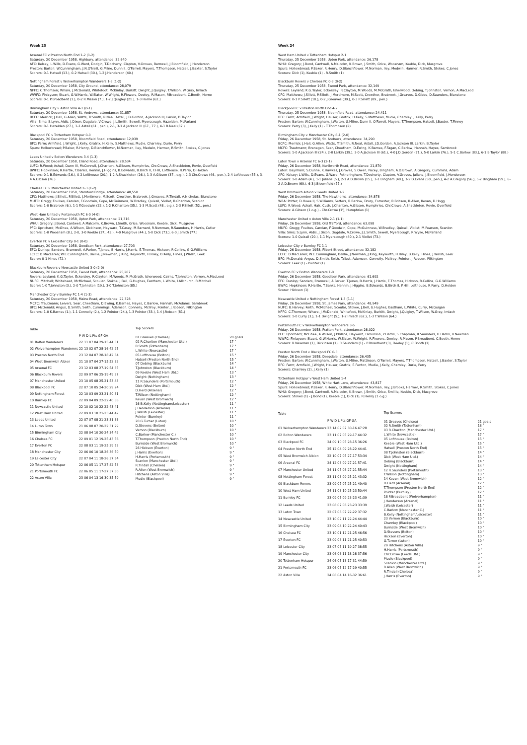Week 23
Arsenal FC v Preston North End 1-2 (1-2)
Saturday, 20 December 1958, Highbury, attendance: 32,640
AFC: Kelsey; L.Wills, D.Evans, G.Ward, Dodgin, T.Docherty, Clapton, V.Groves, Barnwell, J.Bloomfield, J.Henderson
Preston: Barton; W.Cunningham, J.N.O'Neill, G.Milne, Dunn II, O'Farrell, Mayers, T.Thompson, Hatsell, J.Baxter, S.Taylor
Scorers: 0-1 Hatsell (13.), 0-2 Hatsell (30.), 1-2 J.Henderson (40.)
Nottingham Forest v Wolverhampton Wanderers 1-3 (1-2)
Saturday, 20 December 1958, City Ground, attendance: 28,079
NFFC: C.Thomson; Whare, J.McDonald, Whitefoot, McKinlay, Burkitt, Dwight, J.Quigley, T.Wilson, W.Gray, Imlach
WWFC: Finlayson; Stuart, G.W.Harris, W.Slater, W.Wright, R.Flowers, Deeley, R.Mason, P.Broadbent, C.Booth, Horne
Scorers: 0-1 P.Broadbent (1.), 0-2 R.Mason (7.), 1-2 J.Quigley (21.), 1-3 Horne (62.)
Birmingham City v Aston Villa 4-1 (0-1)
Saturday, 20 December 1958, St. Andrews, attendance: 31,857
BCFC: Merrick; J.Hall, G.Allen, Watts, Tr.Smith, R.Neal, Astall, J.D.Gordon, A.Jackson III, Larkin, B.Taylor
Villa: Sims; S.Lynn, Aldis, J.Dixon, Dugdale, V.Crowe, J.L.Smith, Sewell, Myerscough, Hazelden, McParland
Scorers: 0-1 Hazelden (27.), 1-1 Astall (61., pen.), 2-1, 3-1 A.Jackson III (67., 77.), 4-1 R.Neal (87.)
Blackpool FC v Tottenham Hotspur 0-0
Saturday, 20 December 1958, Bloomfield Road, attendance: 12,939
BFC: Farm; Armfield, J.Wright, J.Kelly, Gratrix, H.Kelly, S.Matthews, Mudie, Charnley, Durie, Perry
Spurs: Hollowbread; P.Baker, R.Henry, D.Blanchflower, M.Norman, Iley, Medwin, Harmer, R.Smith, Stokes, C.Jones
Leeds United v Bolton Wanderers 3-4 (1-3)
Saturday, 20 December 1958, Elland Road, attendance: 28,534
LUFC: R.Wood; Ashall, Dunn III, McConnell, J.Charlton, A.Gibson, Humphries, Chr.Crowe, A.Shackleton, Revie, Overfield
BWFC: Hopkinson; R.Hartle, T.Banks, Hennin, J.Higgins, B.Edwards, B.Birch II, F.Hill, Lofthouse, R.Parry, D.Holden
Scorers: 0-1 B.Edwards (16.), 0-2 Lofthouse (20.), 1-2 A.Shackleton (26.), 1-3 A.Gibson (37., o.g.), 2-3 Chr.Crowe (46., pen.), 2-4 Lofthouse (55.), 3-4 A.Gibson (76.)
Chelsea FC v Manchester United 2-3 (1-2)
Saturday, 20 December 1958, Stamford Bridge, attendance: 48,550
CFC: Matthews; J.Sillett, P.Sillett, J.Mortimore, M.Scott, Crowther, Brabrook, J.Greaves, R.Tindall, A.Nicholas, Blunstone
MUFC: Gregg; Foulkes, Carolan, F.Goodwin, Cope, McGuinness, W.Bradley, Quixall, Viollet, R.Charlton, Scanlon
Scorers: 1-0 Brabrook (6.), 1-1 F.Goodwin (22.), 1-2 R.Charlton (35.), 1-3 M.Scott (48., o.g.), 2-3 P.Sillett (52., pen.)
West Ham United v Portsmouth FC 6-0 (4-0)
Saturday, 20 December 1958, Upton Park, attendance: 21,316
WHU: Gregory; J.Bond, Cantwell, A.Malcolm, K.Brown, J.Smith, Grice, Woosnam, Keeble, Dick, Musgrove
PFC: Uprichard; McGhee, A.Wilson, Dickinson, Hayward, T.Casey, M.Barnard, R.Newman, R.Saunders, H.Harris, Cutler
Scorers: 1-0 Woosnam (8.), 2-0, 3-0 Keeble (37., 43.), 4-0 Musgrove (44.), 5-0 Dick (73.), 6-0 J.Smith (77.)
Everton FC v Leicester City 0-1 (0-0)
Saturday, 20 December 1958, Goodison Park, attendance: 27,703
EFC: Dunlop; Sanders, Bramwell, A.Parker, T.Jones, B.Harris, J.Harris, E.Thomas, Hickson, R.Collins, G.G.Williams
LCFC: D.MacLaren; W.E.Cunningham, Baillie, J.Newman, J.King, Keyworth, H.Riley, B.Kelly, Hines, J.Walsh, Leek
Scorer: 0-1 Hines (72.)
Blackburn Rovers v Newcastle United 3-0 (2-0)
Saturday, 20 December 1958, Ewood Park, attendance: 25,207
Rovers: Leyland; K.G.Taylor, Eckersley, R.Clayton, M.Woods, M.McGrath, Isherwood, Cairns, T.Johnston, Vernon, A.MacLeod
NUFC: Mitchell; Whitehead, McMichael, Scoular, Stokoe, J.Bell, G.Hughes, Eastham, L.White, I.Allchurch, R.Mitchell
Scorer: 1-0 T.Johnston (3.), 2-0 T.Johnston (19.), 3-0 T.Johnston (85.)
Manchester City v Burnley FC 1-4 (1-3)
Saturday, 20 December 1958, Maine Road, attendance: 22,328
MCFC: Trautmann; Leivers, Sear, Cheetham, D.Ewing, K.Barnes, Hayes, C.Barlow, Hannah, McAdams, Sambrook
BFC: McDonald; Angus, D.Smith, Seith, Cummings, Adamson, Connelly, McIlroy, Pointer, J.Robson, Pilkington
Scorers: 1-0 K.Barnes (1.), 1-1 Connelly (2.), 1-2 Pointer (24.), 1-3 Pointer (33.), 1-4 J.Robson (81.)
| Table | |
| --- | --- |
| | P W D L Pts GF GA |
| 01 Bolton Wanderers | 22 11 07 04 29-15 44:31 |
| 02 Wolverhampton Wanderers | 22 13 02 07 28-16 42:25 |
| 03 Preston North End | 23 12 04 07 28-18 42:34 |
| 04 West Bromwich Albion | 21 10 07 04 27-15 52:32 |
| 05 Arsenal FC | 23 12 03 08 27-19 54:35 |
| 06 Blackburn Rovers | 22 09 07 06 25-19 49:37 |
| 07 Manchester United | 23 10 05 08 25-21 53:43 |
| 08 Blackpool FC | 22 07 10 05 24-20 29:24 |
| 09 Nottingham Forest | 22 10 03 09 23-21 40:31 |
| 10 Burnley FC | 22 09 04 09 22-22 40:38 |
| 11 Newcastle United | 22 10 02 10 22-22 43:41 |
| 12 West Ham United | 22 09 03 10 21-23 44:42 |
| 13 Leeds United | 22 07 07 08 21-23 31:38 |
| 14 Luton Town | 21 06 08 07 20-22 31:29 |
| 15 Birmingham City | 22 08 04 10 20-24 34:42 |
| 16 Chelsea FC | 22 09 01 12 19-25 43:56 |
| 17 Everton FC | 22 08 03 11 19-25 39:53 |
| 18 Manchester City | 22 06 06 10 18-26 36:50 |
| 19 Leicester City | 22 07 04 11 18-26 37:54 |
| 20 Tottenham Hotspur | 22 06 05 11 17-27 42:53 |
| 21 Portsmouth FC | 22 06 05 11 17-27 37:50 |
| 22 Aston Villa | 23 06 04 13 16-30 35:59 |
| Top Scorers | |
| --- | --- |
| 01 Greaves (Chelsea) | 20 goals |
| 02 R.Charlton (Manchester Utd.) | 17 " |
| R.Smith (Tottenham) | 17 " |
| L.White (Newcastle) | 17 " |
| 05 Lofthouse (Bolton) | 15 " |
| Hatsell (Preston North End) | 15 " |
| 07 Dobing (Blackburn) | 14 " |
| T.Johnston (Blackburn) | 14 " |
| 09 Keeble (West Ham Utd.) | 13 " |
| Dwight (Nottingham) | 13 " |
| 11 R.Saunders (Portsmouth) | 12 " |
| Dick (West Ham Utd.) | 12 " |
| D.Herd (Arsenal) | 12 " |
| T.Wilson (Nottingham) | 12 " |
| Kevan (West Bromwich) | 12 " |
| 16 B.Kelly (Nottingham/Leicester) | 11 " |
| J.Henderson (Arsenal) | 11 " |
| J.Walsh (Leicester) | 11 " |
| Pointer (Burnley) | 11 " |
| 20 G.Turner (Luton) | 10 " |
| D.Stevens (Bolton) | 10 " |
| Vernon (Blackburn) | 10 " |
| C.Barlow (Manchester C.) | 10 " |
| T.Thompson (Preston North End) | 10 " |
| Burnside (West Bromwich) | 10 " |
| 26 Hickson (Everton) | 9 " |
| J.Harris (Everton) | 9 " |
| H.Harris (Portsmouth) | 9 " |
| Scanlon (Manchester Utd.) | 9 " |
| R.Tindall (Chelsea) | 9 " |
| R.Allen (West Bromwich) | 9 " |
| Hitchens (Aston Villa) | 9 " |
| Mudie (Blackpool) | 9 " |
Week 24
West Ham United v Tottenham Hotspur 2-1
Thursday, 25 December 1958, Upton Park, attendance: 26,178
WHU: Gregory; J.Bond, Cantwell, A.Malcolm, K.Brown, J.Smith, Grice, Woosnam, Keeble, Dick, Musgrove
Spurs: Hollowbread; P.Baker, R.Henry, D.Blanchflower, M.Norman, Iley, Medwin, Harmer, R.Smith, Stokes, C.Jones
Scorers: Dick (1), Keeble (1) - R.Smith (1)
Blackburn Rovers v Chelsea FC 0-3 (0-2)
Thursday, 25 December 1958, Ewood Park, attendance: 32,149
Rovers: Leyland; K.G.Taylor, Eckersley, R.Clayton, M.Woods, M.McGrath, Isherwood, Dobing, T.Johnston, Vernon, A.MacLeod
CFC: Matthews; J.Sillett, P.Sillett, J.Mortimore, M.Scott, Crowther, Brabrook, J.Greaves, D.Gibbs, D.Saunders, Blunstone
Scorers: 0-1 P.Sillett (10.), 0-2 J.Greaves (39.), 0-3 P.Sillett (89., pen.)
Blackpool FC v Preston North End 4-2
Thursday, 25 December 1958, Bloomfield Road, attendance: 24,411
BFC: Farm; Armfield, J.Wright, Hauser, Gratrix, H.Kelly, S.Matthews, Mudie, Charnley, J.Kelly, Perry
Preston: Barton; W.Cunningham, J.Walton, G.Milne, Dunn II, O'Farrell, Mayers, T.Thompson, Hatsell, J.Baxter, T.Finney
Scorers: Perry (3), J.Kelly (1) - T.Thompson (2)
Birmingham City v Manchester City 6-1 (2-0)
Friday, 26 December 1958, St. Andrews, attendance: 34,290
BCFC: Merrick; J.Hall, G.Allen, Watts, Tr.Smith, R.Neal, Astall, J.D.Gordon, A.Jackson III, Larkin, B.Taylor
MCFC: Trautmann; Branagan, Sear, Cheetham, D.Ewing, K.Barnes, F.Fagan, C.Barlow, Hannah, Hayes, Sambrook
Scorers: 1-0 A.Jackson III (24.), 2-0 Larkin (39.), 3-0 A.Jackson III (61.), 4-0 J.D.Gordon (71.), 5-0 Larkin (76.), 5-1 C.Barlow (83.), 6-1 B.Taylor (88.)
Luton Town v Arsenal FC 6-3 (2-1)
Friday, 26 December 1958, Kenilworth Road, attendance: 21,870
Luton: Baynham; S.Dunne, K.Hawkes, J.Groves, S.Owen, Pacey, Bingham, A.D.Brown, A.Gregory, Cummins, Adam
AFC: Kelsey; L.Wills, D.Evans, G.Ward, Fotheringham, T.Docherty, Clapton, V.Groves, Julians, J.Bloomfield, J.Henderson
Scorers: 1-0 Adam (4.), 1-1 Julians (5.), 2-1 A.D.Brown (15.), 3-1 Bingham (48.), 3-2 D.Evans (50., pen.), 4-2 A.Gregory (56.), 5-2 Bingham (59.), 6-2 A.D.Brown (69.), 6-3 J.Bloomfield (77.)
West Bromwich Albion v Leeds United 1-2
Friday, 26 December 1958, The Hawthorns, attendance: 34,878
WBA: Potter; D.Howe II, S.Williams, Setters, R.Barlow, Drury, Forrester, R.Robson, R.Allen, Kevan, D.Hogg
LUFC: R.Wood; Ashall, Hair, Cush, J.Charlton, A.Gibson, Humphries, Chr.Crowe, A.Shackleton, Revie, Overfield
Scorers: A.Gibson (1 o.g.) - Chr.Crowe (1'), Humphries (1)
Manchester United v Aston Villa 2-1 (1-1)
Friday, 26 December 1958, Old Trafford, attendance: 63,098
MUFC: Gregg; Foulkes, Carolan, F.Goodwin, Cope, McGuinness, W.Bradley, Quixall, Viollet, M.Pearson, Scanlon
Villa: Sims; S.Lynn, Aldis, J.Dixon, Dugdale, V.Crowe, J.L.Smith, Sewell, Myerscough, R.Wylie, McParland
Scorers: 1-0 Quixall (20.), 1-1 Myerscough (40.), 2-1 Viollet (73.)
Leicester City v Burnley FC 1-1
Friday, 26 December 1958, Filbert Street, attendance: 32,182
LCFC: D.MacLaren; W.E.Cunningham, Baillie, J.Newman, J.King, Keyworth, H.Riley, B.Kelly, Hines, J.Walsh, Leek
BFC: McDonald; Angus, D.Smith, Seith, Talbut, Adamson, Connelly, McIlroy, Pointer, J.Robson, Pilkington
Scorers: Leek (1) - Pointer (1)
Everton FC v Bolton Wanderers 1-0
Friday, 26 December 1958, Goodison Park, attendance: 61,692
EFC: Dunlop; Sanders, Bramwell, A.Parker, T.Jones, B.Harris, J.Harris, E.Thomas, Hickson, R.Collins, G.G.Williams
BWFC: Hopkinson; R.Hartle, T.Banks, Hennin, J.Higgins, B.Edwards, B.Birch II, F.Hill, Lofthouse, R.Parry, D.Holden
Scorer: Hickson (1)
Newcastle United v Nottingham Forest 1-3 (1-1)
Friday, 26 December 1958, St. James Park, attendance: 48,949
NUFC: B.Harvey; Keith, McMichael, Scoular, Stokoe, J.Bell, G.Hughes, Eastham, L.White, Curry, McGuigan
NFFC: C.Thomson; Whare, J.McDonald, Whitefoot, McKinlay, Burkitt, Dwight, J.Quigley, T.Wilson, W.Gray, Imlach
Scorers: 1-0 Curry (3.), 1-1 Dwight (5.), 1-2 Imlach (62.), 1-3 T.Wilson (64.)
Portsmouth FC v Wolverhampton Wanderers 3-5
Friday, 26 December 1958, Fratton Park, attendance: 28,022
PFC: Uprichard; McGhee, A.Wilson, J.Phillips, Hayward, Dickinson, P.Harris, S.Chapman, R.Saunders, H.Harris, R.Newman
WWFC: Finlayson; Stuart, G.W.Harris, W.Slater, W.Wright, R.Flowers, Deeley, R.Mason, P.Broadbent, C.Booth, Horne
Scorers: R.Newman (1), Dickinson (1), R.Saunders (1) - P.Broadbent (3), Deeley (1), C.Booth (1)
Preston North End v Blackpool FC 0-3
Friday, 26 December 1958, Deepdale, attendance: 26,435
Preston: Barton; W.Cunningham, J.Walton, G.Milne, Mattinson, O'Farrell, Mayers, T.Thompson, Hatsell, J.Baxter, S.Taylor
BFC: Farm; Armfield, J.Wright, Hauser, Gratrix, E.Fenton, Mudie, J.Kelly, Charnley, Durie, Perry
Scorers: Charnley (2), J.Kelly (1)
Tottenham Hotspur v West Ham United 1-4
Friday, 26 December 1958, White Hart Lane, attendance: 43,817
Spurs: Hollowbread; P.Baker, R.Henry, D.Blanchflower, M.Norman, Iley, J.Brooks, Harmer, R.Smith, Stokes, C.Jones
WHU: Gregory; J.Bond, Cantwell, A.Malcolm, K.Brown, J.Smith, Grice, Smillie, Keeble, Dick, Musgrove
Scorers: Stokes (1) - J.Bond (1), Keeble (1), Dick (1), R.Henry (1 o.g.)
| Table | |
| --- | --- |
| | P W D L Pts GF GA |
| 01 Wolverhampton Wanderers | 23 14 02 07 30-16 47:28 |
| 02 Bolton Wanderers | 23 11 07 05 29-17 44:32 |
| 03 Blackpool FC | 24 09 10 05 28-15 36:26 |
| 04 Preston North End | 25 12 04 09 28-22 44:41 |
| 05 West Bromwich Albion | 22 10 07 05 27-17 53:34 |
| 06 Arsenal FC | 24 12 03 09 27-21 57:41 |
| 07 Manchester United | 24 11 05 08 27-21 55:44 |
| 08 Nottingham Forest | 23 11 03 09 25-21 43:32 |
| 09 Blackburn Rovers | 23 09 07 07 25-21 49:40 |
| 10 West Ham United | 24 11 03 10 25-23 50:44 |
| 11 Burnley FC | 23 09 05 09 23-23 41:39 |
| 12 Leeds United | 23 08 07 08 23-23 33:39 |
| 13 Luton Town | 22 07 08 07 22-22 37:32 |
| 14 Newcastle United | 23 10 02 11 22-24 44:44 |
| 15 Birmingham City | 23 09 04 10 22-24 40:43 |
| 16 Chelsea FC | 23 10 01 12 21-25 46:56 |
| 17 Everton FC | 23 09 03 11 21-25 40:53 |
| 18 Leicester City | 23 07 05 11 19-27 38:55 |
| 19 Manchester City | 23 06 06 11 18-28 37:56 |
| 20 Tottenham Hotspur | 24 06 05 13 17-31 44:59 |
| 21 Portsmouth FC | 23 06 05 12 17-29 40:55 |
| 22 Aston Villa | 24 06 04 14 16-32 36:61 |
| Top Scorers | |
| --- | --- |
| 01 Greaves (Chelsea) | 21 goals |
| 02 R.Smith (Tottenham) | 18 " |
| 03 R.Charlton (Manchester Utd.) | 17 " |
| L.White (Newcastle) | 17 " |
| 05 Lofthouse (Bolton) | 15 " |
| Keeble (West Ham Utd.) | 15 " |
| Hatsell (Preston North End) | 15 " |
| 08 T.Johnston (Blackburn) | 14 " |
| Dick (West Ham Utd.) | 14 " |
| Dobing (Blackburn) | 14 " |
| Dwight (Nottingham) | 14 " |
| 12 R.Saunders (Portsmouth) | 13 " |
| T.Wilson (Nottingham) | 13 " |
| 14 Kevan (West Bromwich) | 12 " |
| D.Herd (Arsenal) | 12 " |
| T.Thompson (Preston North End) | 12 " |
| Pointer (Burnley) | 12 " |
| 18 P.Broadbent (Wolverhampton) | 11 " |
| J.Henderson (Arsenal) | 11 " |
| J.Walsh (Leicester) | 11 " |
| C.Barlow (Manchester C.) | 11 " |
| B.Kelly (Nottingham/Leicester) | 11 " |
| 23 Vernon (Blackburn) | 10 " |
| Charnley (Blackpool) | 10 " |
| Burnside (West Bromwich) | 10 " |
| D.Stevens (Bolton) | 10 " |
| Hickson (Everton) | 10 " |
| G.Turner (Luton) | 10 " |
| 29 Hitchens (Aston Villa) | 9 " |
| H.Harris (Portsmouth) | 9 " |
| Chr.Crowe (Leeds Utd.) | 9 " |
| Mudie (Blackpool) | 9 " |
| Scanlon (Manchester Utd.) | 9 " |
| R.Allen (West Bromwich) | 9 " |
| R.Tindall (Chelsea) | 9 " |
| J.Harris (Everton) | 9 " |